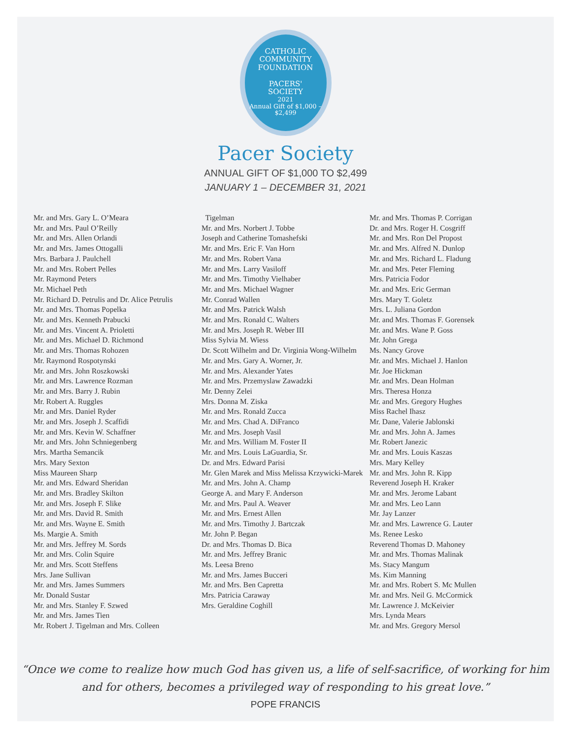CATHOLIC COMMUNITY FOUNDATION
PACERS'
SOCIETY
2021
Annual Gift of $1,000 – $2,499
Pacer Society
ANNUAL GIFT OF $1,000 TO $2,499
JANUARY 1 – DECEMBER 31, 2021
Mr. and Mrs. Gary L. O’Meara
Mr. and Mrs. Paul O’Reilly
Mr. and Mrs. Allen Orlandi
Mr. and Mrs. James Ottogalli
Mrs. Barbara J. Paulchell
Mr. and Mrs. Robert Pelles
Mr. Raymond Peters
Mr. Michael Peth
Mr. Richard D. Petrulis and Dr. Alice Petrulis
Mr. and Mrs. Thomas Popelka
Mr. and Mrs. Kenneth Prabucki
Mr. and Mrs. Vincent A. Prioletti
Mr. and Mrs. Michael D. Richmond
Mr. and Mrs. Thomas Rohozen
Mr. Raymond Rospotynski
Mr. and Mrs. John Roszkowski
Mr. and Mrs. Lawrence Rozman
Mr. and Mrs. Barry J. Rubin
Mr. Robert A. Ruggles
Mr. and Mrs. Daniel Ryder
Mr. and Mrs. Joseph J. Scaffidi
Mr. and Mrs. Kevin W. Schaffner
Mr. and Mrs. John Schniegenberg
Mrs. Martha Semancik
Mrs. Mary Sexton
Miss Maureen Sharp
Mr. and Mrs. Edward Sheridan
Mr. and Mrs. Bradley Skilton
Mr. and Mrs. Joseph F. Slike
Mr. and Mrs. David R. Smith
Mr. and Mrs. Wayne E. Smith
Ms. Margie A. Smith
Mr. and Mrs. Jeffrey M. Sords
Mr. and Mrs. Colin Squire
Mr. and Mrs. Scott Steffens
Mrs. Jane Sullivan
Mr. and Mrs. James Summers
Mr. Donald Sustar
Mr. and Mrs. Stanley F. Szwed
Mr. and Mrs. James Tien
Mr. Robert J. Tigelman and Mrs. Colleen
Tigelman
Mr. and Mrs. Norbert J. Tobbe
Joseph and Catherine Tomashefski
Mr. and Mrs. Eric F. Van Horn
Mr. and Mrs. Robert Vana
Mr. and Mrs. Larry Vasiloff
Mr. and Mrs. Timothy Vielhaber
Mr. and Mrs. Michael Wagner
Mr. Conrad Wallen
Mr. and Mrs. Patrick Walsh
Mr. and Mrs. Ronald C. Walters
Mr. and Mrs. Joseph R. Weber III
Miss Sylvia M. Wiess
Dr. Scott Wilhelm and Dr. Virginia Wong-Wilhelm
Mr. and Mrs. Gary A. Worner, Jr.
Mr. and Mrs. Alexander Yates
Mr. and Mrs. Przemyslaw Zawadzki
Mr. Denny Zelei
Mrs. Donna M. Ziska
Mr. and Mrs. Ronald Zucca
Mr. and Mrs. Chad A. DiFranco
Mr. and Mrs. Joseph Vasil
Mr. and Mrs. William M. Foster II
Mr. and Mrs. Louis LaGuardia, Sr.
Dr. and Mrs. Edward Parisi
Mr. Glen Marek and Miss Melissa Krzywicki-Marek
Mr. and Mrs. John A. Champ
George A. and Mary F. Anderson
Mr. and Mrs. Paul A. Weaver
Mr. and Mrs. Ernest Allen
Mr. and Mrs. Timothy J. Bartczak
Mr. John P. Began
Dr. and Mrs. Thomas D. Bica
Mr. and Mrs. Jeffrey Branic
Ms. Leesa Breno
Mr. and Mrs. James Bucceri
Mr. and Mrs. Ben Capretta
Mrs. Patricia Caraway
Mrs. Geraldine Coghill
Mr. and Mrs. Thomas P. Corrigan
Dr. and Mrs. Roger H. Cosgriff
Mr. and Mrs. Ron Del Propost
Mr. and Mrs. Alfred N. Dunlop
Mr. and Mrs. Richard L. Fladung
Mr. and Mrs. Peter Fleming
Mrs. Patricia Fodor
Mr. and Mrs. Eric German
Mrs. Mary T. Goletz
Mrs. L. Juliana Gordon
Mr. and Mrs. Thomas F. Gorensek
Mr. and Mrs. Wane P. Goss
Mr. John Grega
Ms. Nancy Grove
Mr. and Mrs. Michael J. Hanlon
Mr. Joe Hickman
Mr. and Mrs. Dean Holman
Mrs. Theresa Honza
Mr. and Mrs. Gregory Hughes
Miss Rachel Ihasz
Mr. Dane, Valerie Jablonski
Mr. and Mrs. John A. James
Mr. Robert Janezic
Mr. and Mrs. Louis Kaszas
Mrs. Mary Kelley
Mr. and Mrs. John R. Kipp
Reverend Joseph H. Kraker
Mr. and Mrs. Jerome Labant
Mr. and Mrs. Leo Lann
Mr. Jay Lanzer
Mr. and Mrs. Lawrence G. Lauter
Ms. Renee Lesko
Reverend Thomas D. Mahoney
Mr. and Mrs. Thomas Malinak
Ms. Stacy Mangum
Ms. Kim Manning
Mr. and Mrs. Robert S. Mc Mullen
Mr. and Mrs. Neil G. McCormick
Mr. Lawrence J. McKeivier
Mrs. Lynda Mears
Mr. and Mrs. Gregory Mersol
“Once we come to realize how much God has given us, a life of self-sacrifice, of working for him and for others, becomes a privileged way of responding to his great love.”
POPE FRANCIS